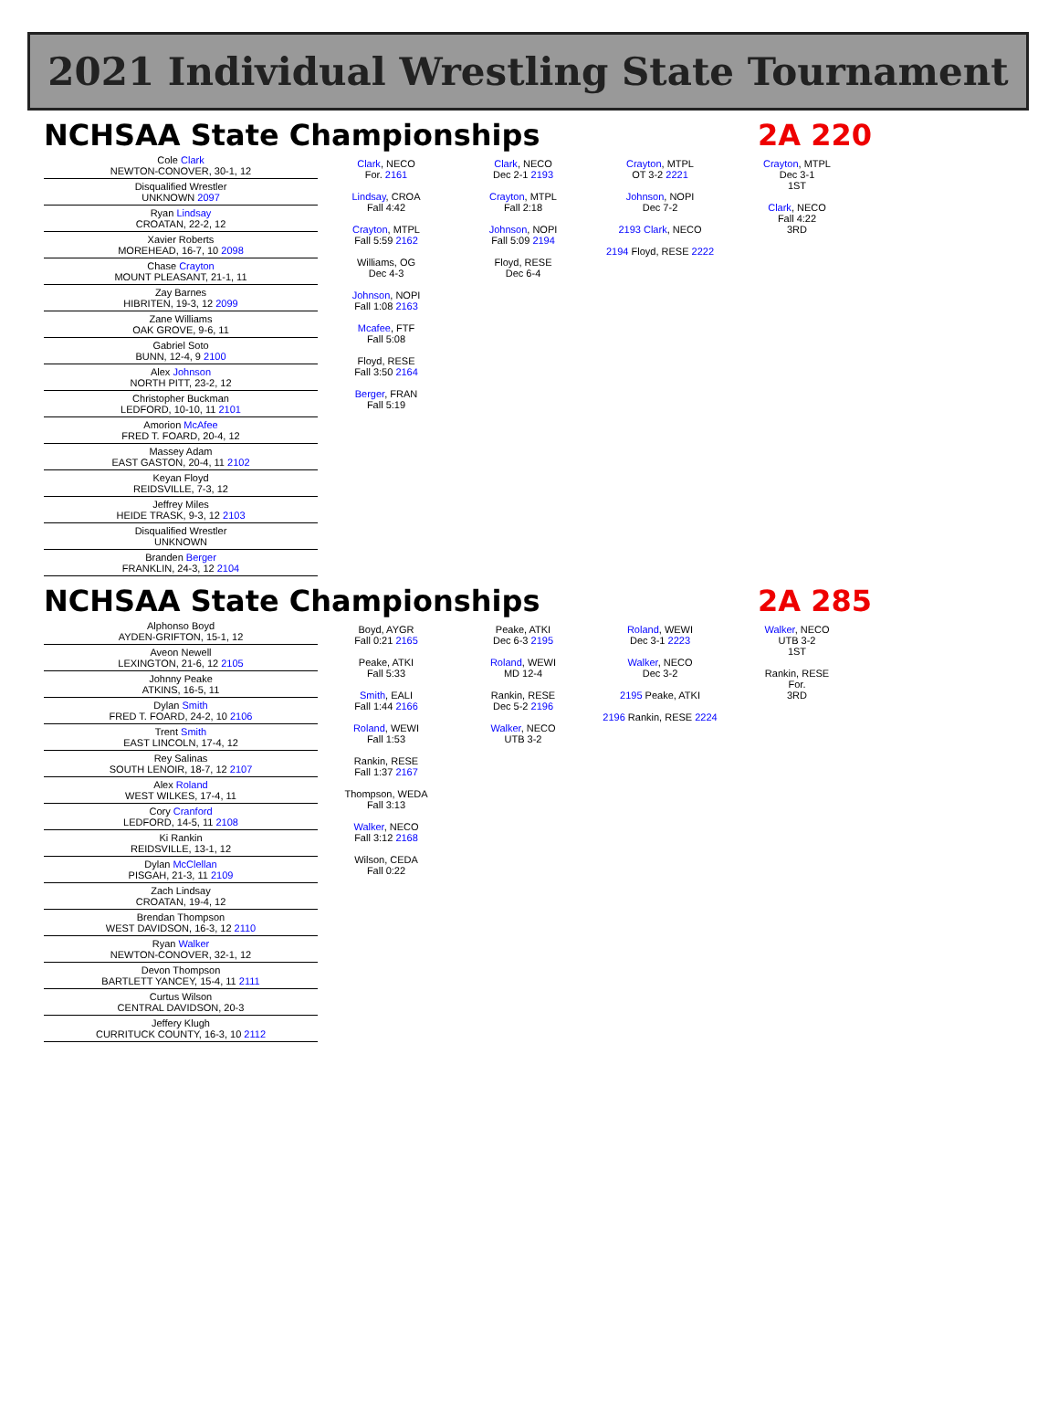2021 Individual Wrestling State Tournament
NCHSAA State Championships 2A 220
Cole Clark
NEWTON-CONOVER, 30-1, 12
Disqualified Wrestler
UNKNOWN 2097
Ryan Lindsay
CROATAN, 22-2, 12
Xavier Roberts
MOREHEAD, 16-7, 10 2098
Chase Crayton
MOUNT PLEASANT, 21-1, 11
Zay Barnes
HIBRITEN, 19-3, 12 2099
Zane Williams
OAK GROVE, 9-6, 11
Gabriel Soto
BUNN, 12-4, 9 2100
Alex Johnson
NORTH PITT, 23-2, 12
Christopher Buckman
LEDFORD, 10-10, 11 2101
Amorion McAfee
FRED T. FOARD, 20-4, 12
Massey Adam
EAST GASTON, 20-4, 11 2102
Keyan Floyd
REIDSVILLE, 7-3, 12
Jeffrey Miles
HEIDE TRASK, 9-3, 12 2103
Disqualified Wrestler
UNKNOWN
Branden Berger
FRANKLIN, 24-3, 12 2104
Clark, NECO
For. 2161
Lindsay, CROA
Fall 4:42
Crayton, MTPL
Fall 5:59 2162
Williams, OG
Dec 4-3
Johnson, NOPI
Fall 1:08 2163
Mcafee, FTF
Fall 5:08
Floyd, RESE
Fall 3:50 2164
Berger, FRAN
Fall 5:19
Clark, NECO
Dec 2-1 2193
Crayton, MTPL
Fall 2:18
Johnson, NOPI
Fall 5:09 2194
Floyd, RESE
Dec 6-4
Crayton, MTPL
OT 3-2 2221
Johnson, NOPI
Dec 7-2
2193 Clark, NECO
2194 Floyd, RESE 2222
Crayton, MTPL
Dec 3-1
1ST
Clark, NECO
Fall 4:22
3RD
NCHSAA State Championships 2A 285
Alphonso Boyd
AYDEN-GRIFTON, 15-1, 12
Aveon Newell
LEXINGTON, 21-6, 12 2105
Johnny Peake
ATKINS, 16-5, 11
Dylan Smith
FRED T. FOARD, 24-2, 10 2106
Trent Smith
EAST LINCOLN, 17-4, 12
Rey Salinas
SOUTH LENOIR, 18-7, 12 2107
Alex Roland
WEST WILKES, 17-4, 11
Cory Cranford
LEDFORD, 14-5, 11 2108
Ki Rankin
REIDSVILLE, 13-1, 12
Dylan McClellan
PISGAH, 21-3, 11 2109
Zach Lindsay
CROATAN, 19-4, 12
Brendan Thompson
WEST DAVIDSON, 16-3, 12 2110
Ryan Walker
NEWTON-CONOVER, 32-1, 12
Devon Thompson
BARTLETT YANCEY, 15-4, 11 2111
Curtus Wilson
CENTRAL DAVIDSON, 20-3
Jeffery Klugh
CURRITUCK COUNTY, 16-3, 10 2112
Boyd, AYGR
Fall 0:21 2165
Peake, ATKI
Fall 5:33
Smith, EALI
Fall 1:44 2166
Roland, WEWI
Fall 1:53
Rankin, RESE
Fall 1:37 2167
Thompson, WEDA
Fall 3:13
Walker, NECO
Fall 3:12 2168
Wilson, CEDA
Fall 0:22
Peake, ATKI
Dec 6-3 2195
Roland, WEWI
MD 12-4
Rankin, RESE
Dec 5-2 2196
Walker, NECO
UTB 3-2
Roland, WEWI
Dec 3-1 2223
Walker, NECO
Dec 3-2
2195 Peake, ATKI
2196 Rankin, RESE 2224
Walker, NECO
UTB 3-2
1ST
Rankin, RESE
For.
3RD